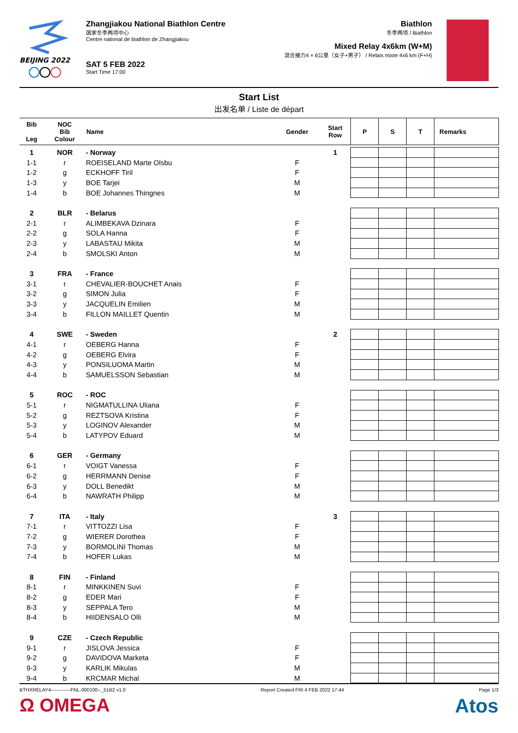BEIJING 2022
Zhangjiakou National Biathlon Centre
国家冬季两项中心
Centre national de biathlon de Zhangjiakou
SAT 5 FEB 2022
Start Time 17:00
Biathlon
冬季两项 / Biathlon
Mixed Relay 4x6km (W+M)
混合接力4 × 6公里（女子+男子） / Relais mixte 4x6 km (F+H)
Start List
出发名单 / Liste de départ
| Bib Leg | NOC Bib Colour | Name | Gender | Start Row | P | S | T | Remarks |
| --- | --- | --- | --- | --- | --- | --- | --- | --- |
| 1 | NOR | - Norway | | 1 | | | | |
| 1-1 | r | ROEISELAND Marte Olsbu | F | | | | | |
| 1-2 | g | ECKHOFF Tiril | F | | | | | |
| 1-3 | y | BOE Tarjei | M | | | | | |
| 1-4 | b | BOE Johannes Thingnes | M | | | | | |
| 2 | BLR | - Belarus | | | | | | |
| 2-1 | r | ALIMBEKAVA Dzinara | F | | | | | |
| 2-2 | g | SOLA Hanna | F | | | | | |
| 2-3 | y | LABASTAU Mikita | M | | | | | |
| 2-4 | b | SMOLSKI Anton | M | | | | | |
| 3 | FRA | - France | | | | | | |
| 3-1 | r | CHEVALIER-BOUCHET Anais | F | | | | | |
| 3-2 | g | SIMON Julia | F | | | | | |
| 3-3 | y | JACQUELIN Emilien | M | | | | | |
| 3-4 | b | FILLON MAILLET Quentin | M | | | | | |
| 4 | SWE | - Sweden | | 2 | | | | |
| 4-1 | r | OEBERG Hanna | F | | | | | |
| 4-2 | g | OEBERG Elvira | F | | | | | |
| 4-3 | y | PONSILUOMA Martin | M | | | | | |
| 4-4 | b | SAMUELSSON Sebastian | M | | | | | |
| 5 | ROC | - ROC | | | | | | |
| 5-1 | r | NIGMATULLINA Uliana | F | | | | | |
| 5-2 | g | REZTSOVA Kristina | F | | | | | |
| 5-3 | y | LOGINOV Alexander | M | | | | | |
| 5-4 | b | LATYPOV Eduard | M | | | | | |
| 6 | GER | - Germany | | | | | | |
| 6-1 | r | VOIGT Vanessa | F | | | | | |
| 6-2 | g | HERRMANN Denise | F | | | | | |
| 6-3 | y | DOLL Benedikt | M | | | | | |
| 6-4 | b | NAWRATH Philipp | M | | | | | |
| 7 | ITA | - Italy | | 3 | | | | |
| 7-1 | r | VITTOZZI Lisa | F | | | | | |
| 7-2 | g | WIERER Dorothea | F | | | | | |
| 7-3 | y | BORMOLINI Thomas | M | | | | | |
| 7-4 | b | HOFER Lukas | M | | | | | |
| 8 | FIN | - Finland | | | | | | |
| 8-1 | r | MINKKINEN Suvi | F | | | | | |
| 8-2 | g | EDER Mari | F | | | | | |
| 8-3 | y | SEPPALA Tero | M | | | | | |
| 8-4 | b | HIIDENSALO Olli | M | | | | | |
| 9 | CZE | - Czech Republic | | | | | | |
| 9-1 | r | JISLOVA Jessica | F | | | | | |
| 9-2 | g | DAVIDOVA Marketa | F | | | | | |
| 9-3 | y | KARLIK Mikulas | M | | | | | |
| 9-4 | b | KRCMAR Michal | M | | | | | |
BTHXRELAY4------------FNL-000100--_51B2 v1.0 Report Created FRI 4 FEB 2022 17:44 Page 1/3
Ω OMEGA Atos